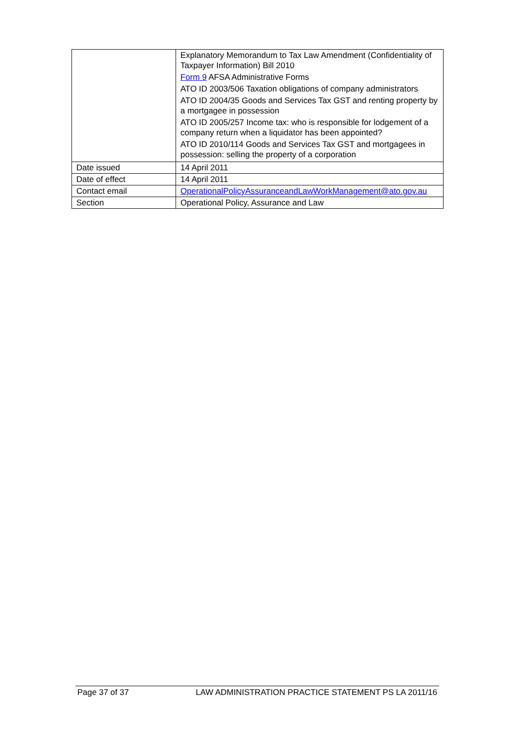| | Explanatory Memorandum to Tax Law Amendment (Confidentiality of Taxpayer Information) Bill 2010 Form 9 AFSA Administrative Forms ATO ID 2003/506 Taxation obligations of company administrators ATO ID 2004/35 Goods and Services Tax GST and renting property by a mortgagee in possession ATO ID 2005/257 Income tax: who is responsible for lodgement of a company return when a liquidator has been appointed? ATO ID 2010/114 Goods and Services Tax GST and mortgagees in possession: selling the property of a corporation |
| Date issued | 14 April 2011 |
| Date of effect | 14 April 2011 |
| Contact email | OperationalPolicyAssuranceandLawWorkManagement@ato.gov.au |
| Section | Operational Policy, Assurance and Law |
Page 37 of 37 LAW ADMINISTRATION PRACTICE STATEMENT PS LA 2011/16